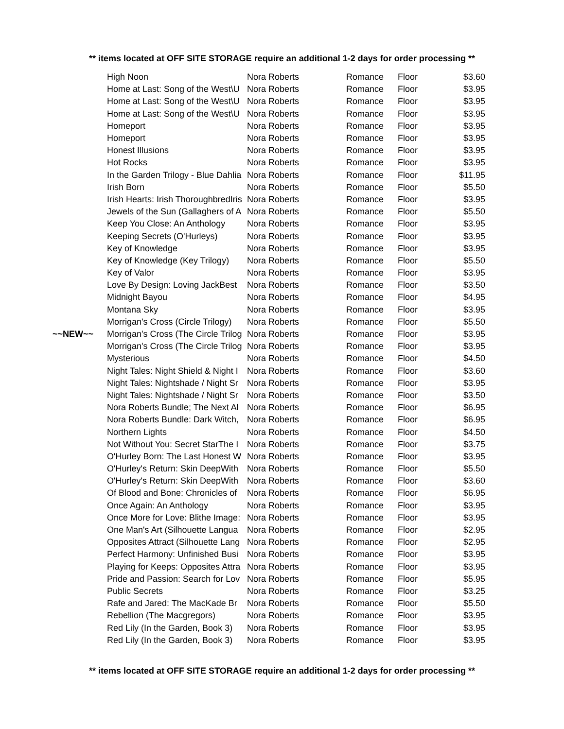** items located at OFF SITE STORAGE require an additional 1-2 days for order processing **
| | High Noon | Nora Roberts | Romance | Floor | $3.60 |
| | Home at Last: Song of the West\U | Nora Roberts | Romance | Floor | $3.95 |
| | Home at Last: Song of the West\U | Nora Roberts | Romance | Floor | $3.95 |
| | Home at Last: Song of the West\U | Nora Roberts | Romance | Floor | $3.95 |
| | Homeport | Nora Roberts | Romance | Floor | $3.95 |
| | Homeport | Nora Roberts | Romance | Floor | $3.95 |
| | Honest Illusions | Nora Roberts | Romance | Floor | $3.95 |
| | Hot Rocks | Nora Roberts | Romance | Floor | $3.95 |
| | In the Garden Trilogy - Blue Dahlia | Nora Roberts | Romance | Floor | $11.95 |
| | Irish Born | Nora Roberts | Romance | Floor | $5.50 |
| | Irish Hearts: Irish ThoroughbredIris | Nora Roberts | Romance | Floor | $3.95 |
| | Jewels of the Sun (Gallaghers of A | Nora Roberts | Romance | Floor | $5.50 |
| | Keep You Close: An Anthology | Nora Roberts | Romance | Floor | $3.95 |
| | Keeping Secrets (O'Hurleys) | Nora Roberts | Romance | Floor | $3.95 |
| | Key of Knowledge | Nora Roberts | Romance | Floor | $3.95 |
| | Key of Knowledge (Key Trilogy) | Nora Roberts | Romance | Floor | $5.50 |
| | Key of Valor | Nora Roberts | Romance | Floor | $3.95 |
| | Love By Design: Loving JackBest | Nora Roberts | Romance | Floor | $3.50 |
| | Midnight Bayou | Nora Roberts | Romance | Floor | $4.95 |
| | Montana Sky | Nora Roberts | Romance | Floor | $3.95 |
| | Morrigan's Cross (Circle Trilogy) | Nora Roberts | Romance | Floor | $5.50 |
| ~~NEW~~ | Morrigan's Cross (The Circle Trilog | Nora Roberts | Romance | Floor | $3.95 |
| | Morrigan's Cross (The Circle Trilog | Nora Roberts | Romance | Floor | $3.95 |
| | Mysterious | Nora Roberts | Romance | Floor | $4.50 |
| | Night Tales: Night Shield & Night I | Nora Roberts | Romance | Floor | $3.60 |
| | Night Tales: Nightshade / Night Sr | Nora Roberts | Romance | Floor | $3.95 |
| | Night Tales: Nightshade / Night Sr | Nora Roberts | Romance | Floor | $3.50 |
| | Nora Roberts Bundle; The Next Al | Nora Roberts | Romance | Floor | $6.95 |
| | Nora Roberts Bundle: Dark Witch, | Nora Roberts | Romance | Floor | $6.95 |
| | Northern Lights | Nora Roberts | Romance | Floor | $4.50 |
| | Not Without You: Secret StarThe I | Nora Roberts | Romance | Floor | $3.75 |
| | O'Hurley Born: The Last Honest W | Nora Roberts | Romance | Floor | $3.95 |
| | O'Hurley's Return: Skin DeepWith | Nora Roberts | Romance | Floor | $5.50 |
| | O'Hurley's Return: Skin DeepWith | Nora Roberts | Romance | Floor | $3.60 |
| | Of Blood and Bone: Chronicles of | Nora Roberts | Romance | Floor | $6.95 |
| | Once Again: An Anthology | Nora Roberts | Romance | Floor | $3.95 |
| | Once More for Love: Blithe Image: | Nora Roberts | Romance | Floor | $3.95 |
| | One Man's Art (Silhouette Langua | Nora Roberts | Romance | Floor | $2.95 |
| | Opposites Attract (Silhouette Lang | Nora Roberts | Romance | Floor | $2.95 |
| | Perfect Harmony: Unfinished Busi | Nora Roberts | Romance | Floor | $3.95 |
| | Playing for Keeps: Opposites Attra | Nora Roberts | Romance | Floor | $3.95 |
| | Pride and Passion: Search for Lov | Nora Roberts | Romance | Floor | $5.95 |
| | Public Secrets | Nora Roberts | Romance | Floor | $3.25 |
| | Rafe and Jared: The MacKade Br | Nora Roberts | Romance | Floor | $5.50 |
| | Rebellion (The Macgregors) | Nora Roberts | Romance | Floor | $3.95 |
| | Red Lily (In the Garden, Book 3) | Nora Roberts | Romance | Floor | $3.95 |
| | Red Lily (In the Garden, Book 3) | Nora Roberts | Romance | Floor | $3.95 |
** items located at OFF SITE STORAGE require an additional 1-2 days for order processing **